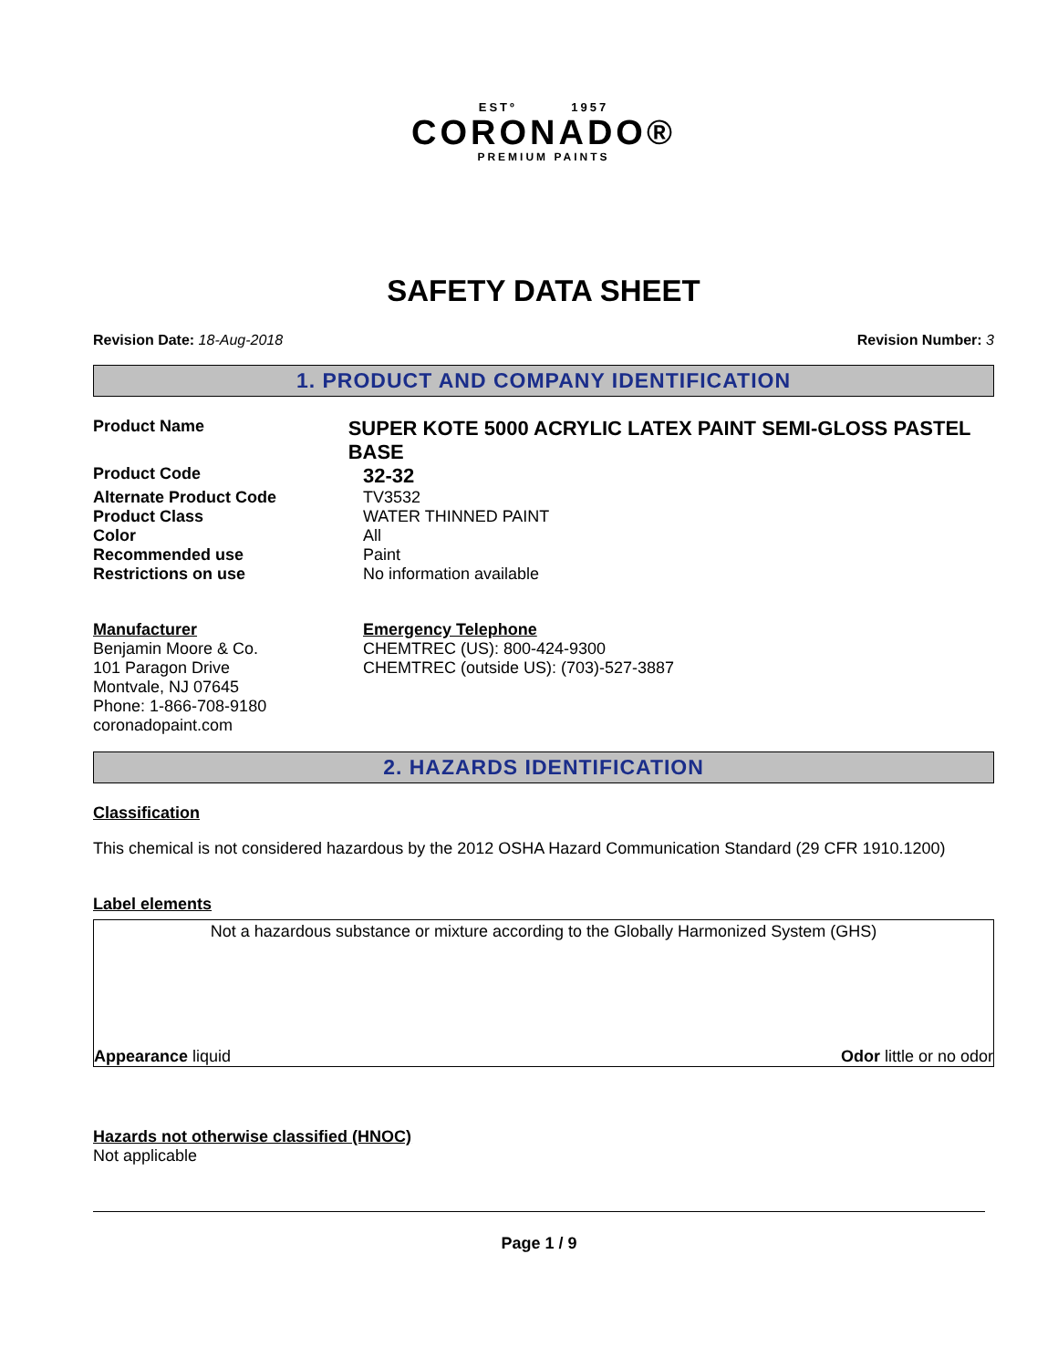ESTº 1957
CORONADO®
PREMIUM PAINTS
SAFETY DATA SHEET
Revision Date: 18-Aug-2018 Revision Number: 3
1. PRODUCT AND COMPANY IDENTIFICATION
Product Name
SUPER KOTE 5000 ACRYLIC LATEX PAINT SEMI-GLOSS PASTEL BASE
Product Code
32-32
Alternate Product Code TV3532
Product Class WATER THINNED PAINT
Color All
Recommended use Paint
Restrictions on use No information available
Manufacturer
Benjamin Moore & Co.
101 Paragon Drive
Montvale, NJ 07645
Phone: 1-866-708-9180
coronadopaint.com
Emergency Telephone
CHEMTREC (US): 800-424-9300
CHEMTREC (outside US): (703)-527-3887
2. HAZARDS IDENTIFICATION
Classification
This chemical is not considered hazardous by the 2012 OSHA Hazard Communication Standard (29 CFR 1910.1200)
Label elements
Not a hazardous substance or mixture according to the Globally Harmonized System (GHS)
Appearance liquid Odor little or no odor
Hazards not otherwise classified (HNOC)
Not applicable
Page 1 / 9